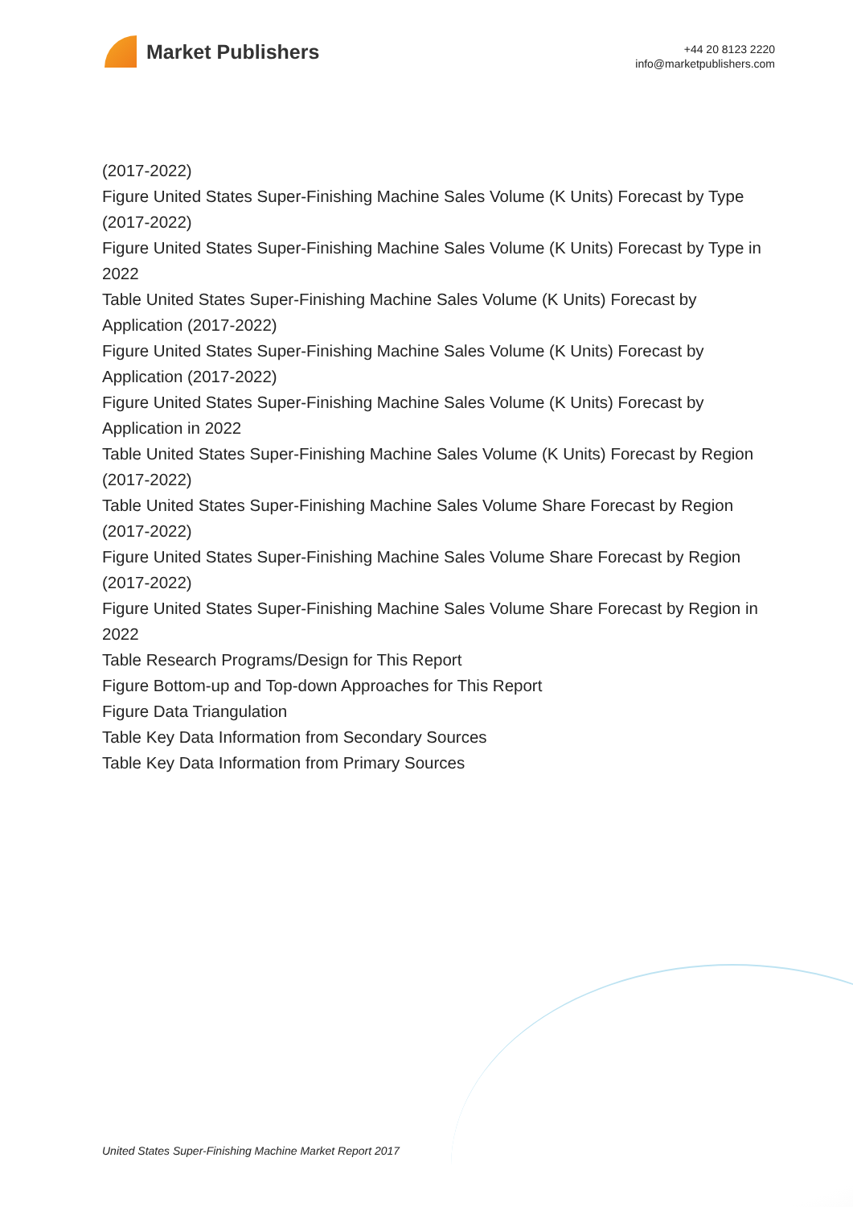Market Publishers
+44 20 8123 2220
info@marketpublishers.com
(2017-2022)
Figure United States Super-Finishing Machine Sales Volume (K Units) Forecast by Type (2017-2022)
Figure United States Super-Finishing Machine Sales Volume (K Units) Forecast by Type in 2022
Table United States Super-Finishing Machine Sales Volume (K Units) Forecast by Application (2017-2022)
Figure United States Super-Finishing Machine Sales Volume (K Units) Forecast by Application (2017-2022)
Figure United States Super-Finishing Machine Sales Volume (K Units) Forecast by Application in 2022
Table United States Super-Finishing Machine Sales Volume (K Units) Forecast by Region (2017-2022)
Table United States Super-Finishing Machine Sales Volume Share Forecast by Region (2017-2022)
Figure United States Super-Finishing Machine Sales Volume Share Forecast by Region (2017-2022)
Figure United States Super-Finishing Machine Sales Volume Share Forecast by Region in 2022
Table Research Programs/Design for This Report
Figure Bottom-up and Top-down Approaches for This Report
Figure Data Triangulation
Table Key Data Information from Secondary Sources
Table Key Data Information from Primary Sources
United States Super-Finishing Machine Market Report 2017